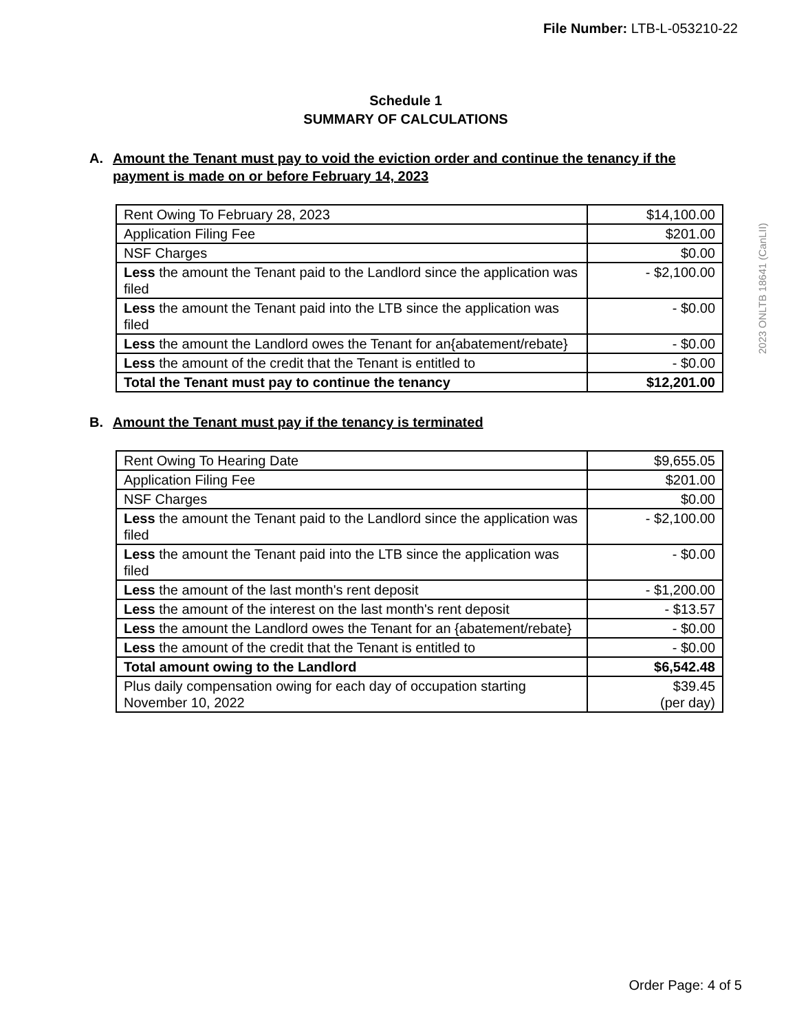File Number: LTB-L-053210-22
2023 ONLTB 18641 (CanLII)
Schedule 1
SUMMARY OF CALCULATIONS
A. Amount the Tenant must pay to void the eviction order and continue the tenancy if the payment is made on or before February 14, 2023
| Rent Owing To February 28, 2023 | $14,100.00 |
| Application Filing Fee | $201.00 |
| NSF Charges | $0.00 |
| Less the amount the Tenant paid to the Landlord since the application was filed | - $2,100.00 |
| Less the amount the Tenant paid into the LTB since the application was filed | - $0.00 |
| Less the amount the Landlord owes the Tenant for an{abatement/rebate} | - $0.00 |
| Less the amount of the credit that the Tenant is entitled to | - $0.00 |
| Total the Tenant must pay to continue the tenancy | $12,201.00 |
B. Amount the Tenant must pay if the tenancy is terminated
| Rent Owing To Hearing Date | $9,655.05 |
| Application Filing Fee | $201.00 |
| NSF Charges | $0.00 |
| Less the amount the Tenant paid to the Landlord since the application was filed | - $2,100.00 |
| Less the amount the Tenant paid into the LTB since the application was filed | - $0.00 |
| Less the amount of the last month's rent deposit | - $1,200.00 |
| Less the amount of the interest on the last month's rent deposit | - $13.57 |
| Less the amount the Landlord owes the Tenant for an {abatement/rebate} | - $0.00 |
| Less the amount of the credit that the Tenant is entitled to | - $0.00 |
| Total amount owing to the Landlord | $6,542.48 |
| Plus daily compensation owing for each day of occupation starting November 10, 2022 | $39.45 (per day) |
Order Page: 4 of 5